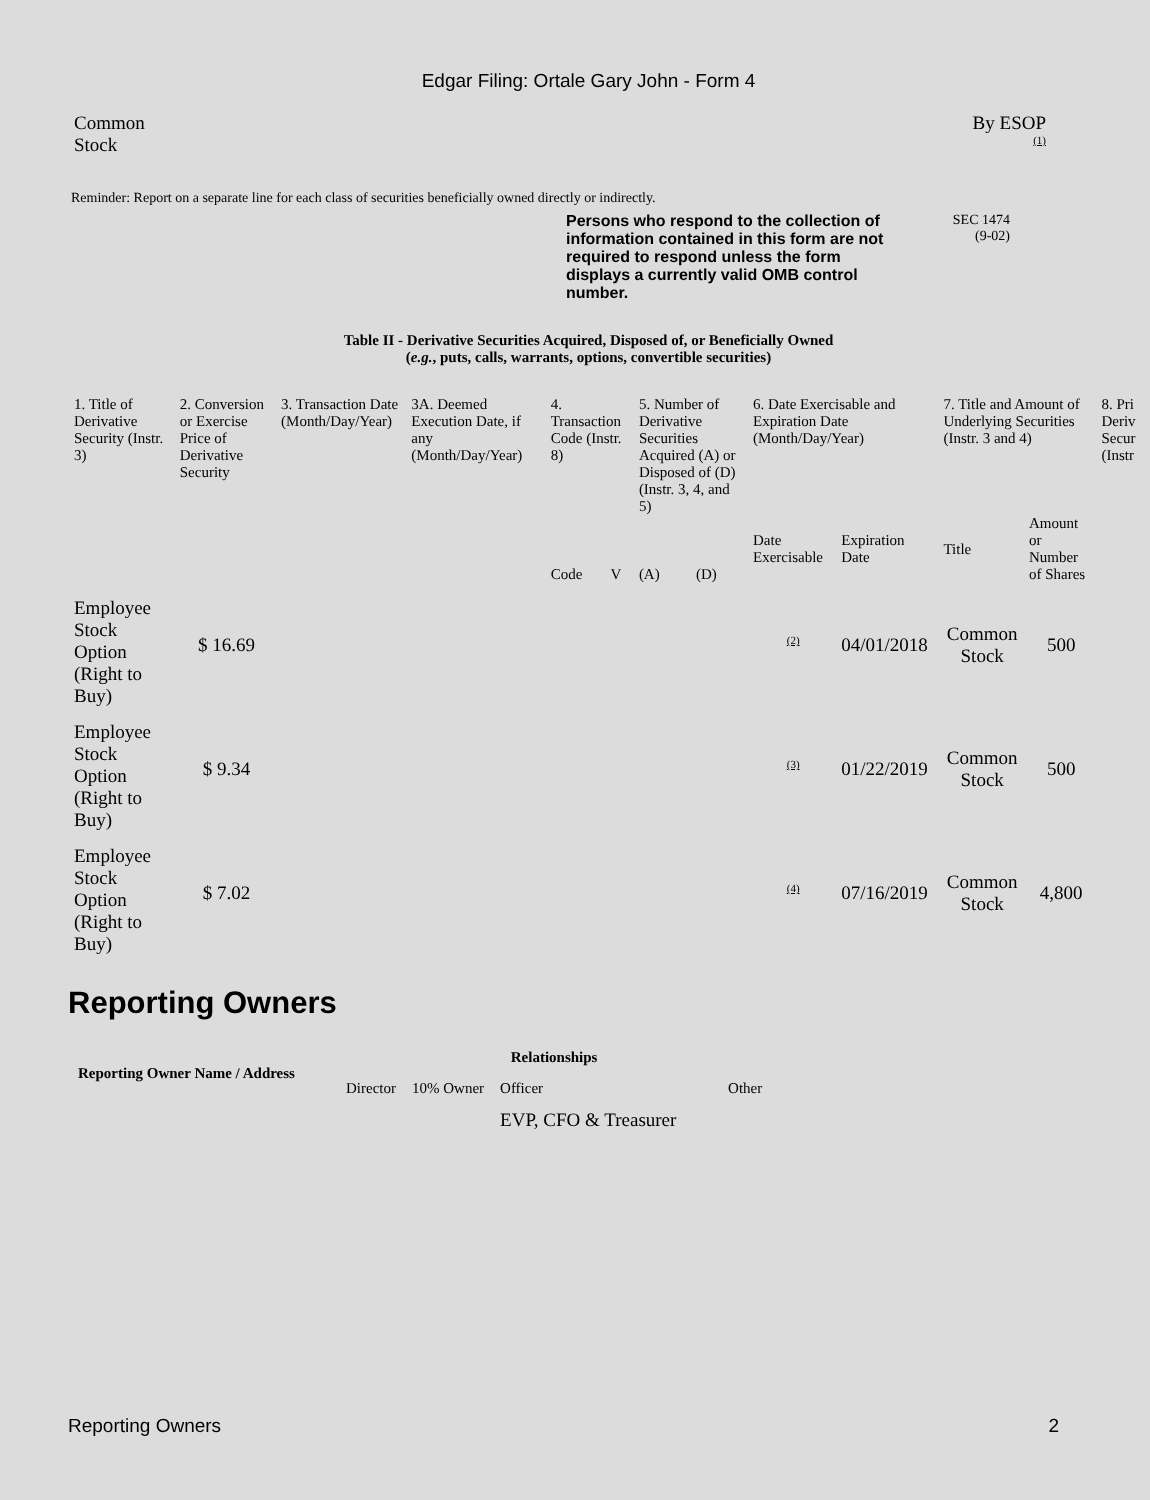Edgar Filing: Ortale Gary John - Form 4
| Common Stock | By ESOP <sup>(1)</sup> |
Reminder: Report on a separate line for each class of securities beneficially owned directly or indirectly.
Persons who respond to the collection of information contained in this form are not required to respond unless the form displays a currently valid OMB control number.
SEC 1474
(9-02)
Table II - Derivative Securities Acquired, Disposed of, or Beneficially Owned
(e.g., puts, calls, warrants, options, convertible securities)
| 1. Title of Derivative Security (Instr. 3) | 2. Conversion or Exercise Price of Derivative Security | 3. Transaction Date (Month/Day/Year) | 3A. Deemed Execution Date, if any (Month/Day/Year) | 4. Transaction Code (Instr. 8) | | 5. Number of Derivative Securities Acquired (A) or Disposed of (D) (Instr. 3, 4, and 5) | | 6. Date Exercisable and Expiration Date (Month/Day/Year) | | 7. Title and Amount of Underlying Securities (Instr. 3 and 4) | | 8. Pri Deriv Secur (Instr |
| --- | --- | --- | --- | --- | --- | --- | --- | --- | --- | --- | --- | --- |
| | | | | Code | V | (A) | (D) | Date Exercisable | Expiration Date | Title | Amount or Number of Shares | |
| Employee Stock Option (Right to Buy) | $ 16.69 | | | | | | | <sup>(2)</sup> | 04/01/2018 | Common Stock | 500 | |
| Employee Stock Option (Right to Buy) | $ 9.34 | | | | | | | <sup>(3)</sup> | 01/22/2019 | Common Stock | 500 | |
| Employee Stock Option (Right to Buy) | $ 7.02 | | | | | | | <sup>(4)</sup> | 07/16/2019 | Common Stock | 4,800 | |
Reporting Owners
| Reporting Owner Name / Address | Relationships | | | |
| --- | --- | --- | --- | --- |
| | Director | 10% Owner | Officer | Other |
| | | | EVP, CFO & Treasurer | |
Reporting Owners 2